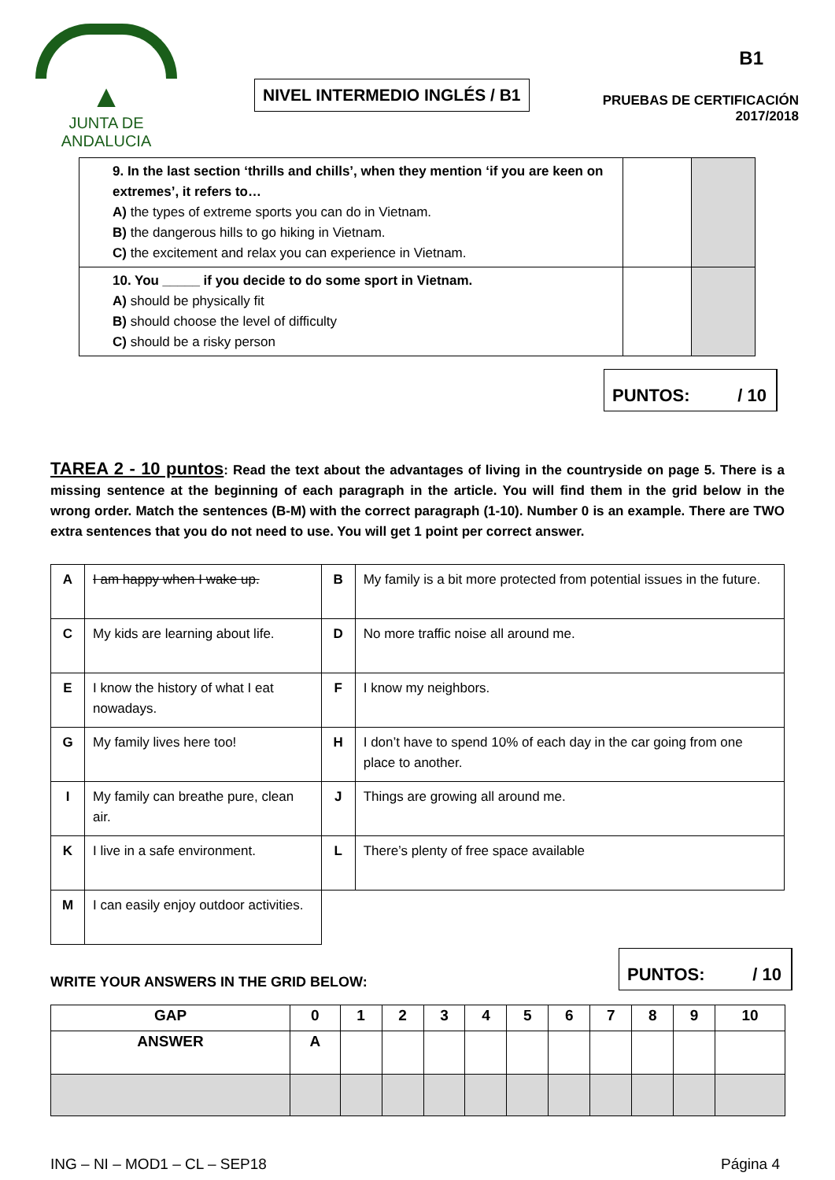▲
JUNTA DE ANDALUCIA
NIVEL INTERMEDIO INGLÉS / B1
B1
PRUEBAS DE CERTIFICACIÓN
2017/2018
| 9. In the last section ‘thrills and chills’, when they mention ‘if you are keen on extremes’, it refers to… A) the types of extreme sports you can do in Vietnam. B) the dangerous hills to go hiking in Vietnam. C) the excitement and relax you can experience in Vietnam. | | |
| 10. You _____ if you decide to do some sport in Vietnam. A) should be physically fit B) should choose the level of difficulty C) should be a risky person | | |
PUNTOS: / 10
TAREA 2 - 10 puntos: Read the text about the advantages of living in the countryside on page 5. There is a missing sentence at the beginning of each paragraph in the article. You will find them in the grid below in the wrong order. Match the sentences (B-M) with the correct paragraph (1-10). Number 0 is an example. There are TWO extra sentences that you do not need to use. You will get 1 point per correct answer.
| A | I am happy when I wake up. | B | My family is a bit more protected from potential issues in the future. |
| C | My kids are learning about life. | D | No more traffic noise all around me. |
| E | I know the history of what I eat nowadays. | F | I know my neighbors. |
| G | My family lives here too! | H | I don’t have to spend 10% of each day in the car going from one place to another. |
| I | My family can breathe pure, clean air. | J | Things are growing all around me. |
| K | I live in a safe environment. | L | There’s plenty of free space available |
| M | I can easily enjoy outdoor activities. | | |
WRITE YOUR ANSWERS IN THE GRID BELOW:
PUNTOS: / 10
| GAP | 0 | 1 | 2 | 3 | 4 | 5 | 6 | 7 | 8 | 9 | 10 |
| ANSWER | A | | | | | | | | | | |
ING – NI – MOD1 – CL – SEP18 Página 4